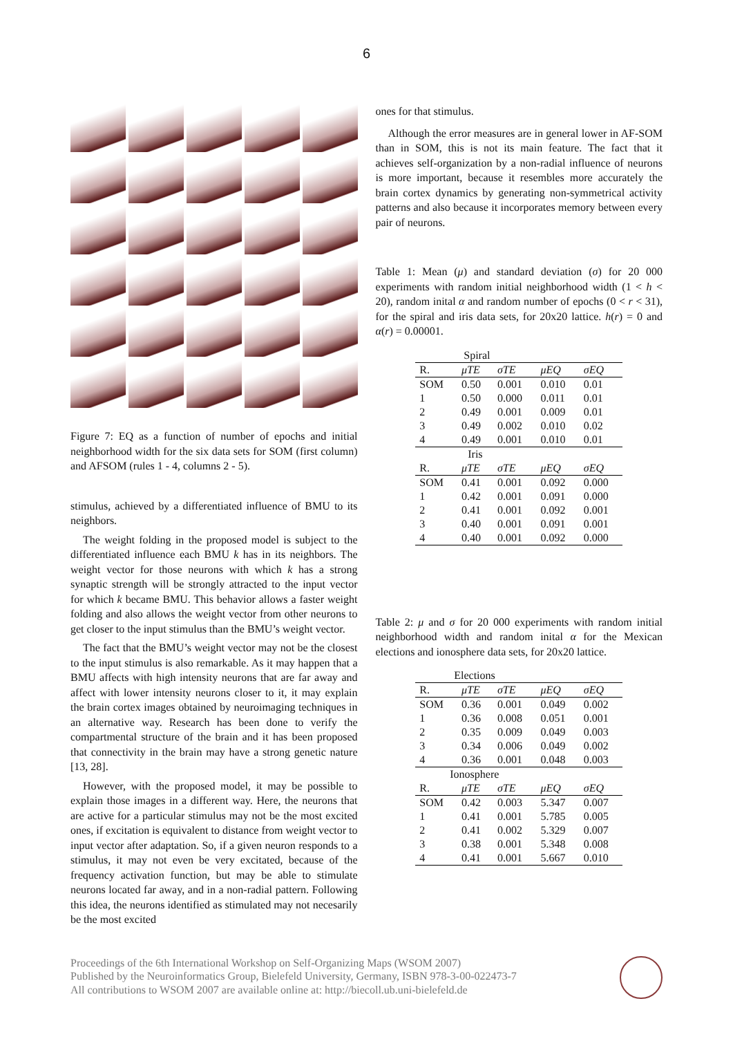6
Figure 7: EQ as a function of number of epochs and initial neighborhood width for the six data sets for SOM (first column) and AFSOM (rules 1 - 4, columns 2 - 5).
stimulus, achieved by a differentiated influence of BMU to its neighbors.
The weight folding in the proposed model is subject to the differentiated influence each BMU k has in its neighbors. The weight vector for those neurons with which k has a strong synaptic strength will be strongly attracted to the input vector for which k became BMU. This behavior allows a faster weight folding and also allows the weight vector from other neurons to get closer to the input stimulus than the BMU’s weight vector.
The fact that the BMU’s weight vector may not be the closest to the input stimulus is also remarkable. As it may happen that a BMU affects with high intensity neurons that are far away and affect with lower intensity neurons closer to it, it may explain the brain cortex images obtained by neuroimaging techniques in an alternative way. Research has been done to verify the compartmental structure of the brain and it has been proposed that connectivity in the brain may have a strong genetic nature [13, 28].
However, with the proposed model, it may be possible to explain those images in a different way. Here, the neurons that are active for a particular stimulus may not be the most excited ones, if excitation is equivalent to distance from weight vector to input vector after adaptation. So, if a given neuron responds to a stimulus, it may not even be very excitated, because of the frequency activation function, but may be able to stimulate neurons located far away, and in a non-radial pattern. Following this idea, the neurons identified as stimulated may not necesarily be the most excited
ones for that stimulus.
Although the error measures are in general lower in AF-SOM than in SOM, this is not its main feature. The fact that it achieves self-organization by a non-radial influence of neurons is more important, because it resembles more accurately the brain cortex dynamics by generating non-symmetrical activity patterns and also because it incorporates memory between every pair of neurons.
Table 1: Mean (μ) and standard deviation (σ) for 20 000 experiments with random initial neighborhood width (1 < h < 20), random inital α and random number of epochs (0 < r < 31), for the spiral and iris data sets, for 20x20 lattice. h(r) = 0 and α(r) = 0.00001.
| Spiral | | | | |
| R. | μTE | σTE | μEQ | σEQ |
| SOM | 0.50 | 0.001 | 0.010 | 0.01 |
| 1 | 0.50 | 0.000 | 0.011 | 0.01 |
| 2 | 0.49 | 0.001 | 0.009 | 0.01 |
| 3 | 0.49 | 0.002 | 0.010 | 0.02 |
| 4 | 0.49 | 0.001 | 0.010 | 0.01 |
| Iris | | | | |
| R. | μTE | σTE | μEQ | σEQ |
| SOM | 0.41 | 0.001 | 0.092 | 0.000 |
| 1 | 0.42 | 0.001 | 0.091 | 0.000 |
| 2 | 0.41 | 0.001 | 0.092 | 0.001 |
| 3 | 0.40 | 0.001 | 0.091 | 0.001 |
| 4 | 0.40 | 0.001 | 0.092 | 0.000 |
Table 2: μ and σ for 20 000 experiments with random initial neighborhood width and random inital α for the Mexican elections and ionosphere data sets, for 20x20 lattice.
| Elections | | | | |
| R. | μTE | σTE | μEQ | σEQ |
| SOM | 0.36 | 0.001 | 0.049 | 0.002 |
| 1 | 0.36 | 0.008 | 0.051 | 0.001 |
| 2 | 0.35 | 0.009 | 0.049 | 0.003 |
| 3 | 0.34 | 0.006 | 0.049 | 0.002 |
| 4 | 0.36 | 0.001 | 0.048 | 0.003 |
| Ionosphere | | | | |
| R. | μTE | σTE | μEQ | σEQ |
| SOM | 0.42 | 0.003 | 5.347 | 0.007 |
| 1 | 0.41 | 0.001 | 5.785 | 0.005 |
| 2 | 0.41 | 0.002 | 5.329 | 0.007 |
| 3 | 0.38 | 0.001 | 5.348 | 0.008 |
| 4 | 0.41 | 0.001 | 5.667 | 0.010 |
Proceedings of the 6th International Workshop on Self-Organizing Maps (WSOM 2007)
Published by the Neuroinformatics Group, Bielefeld University, Germany, ISBN 978-3-00-022473-7
All contributions to WSOM 2007 are available online at: http://biecoll.ub.uni-bielefeld.de